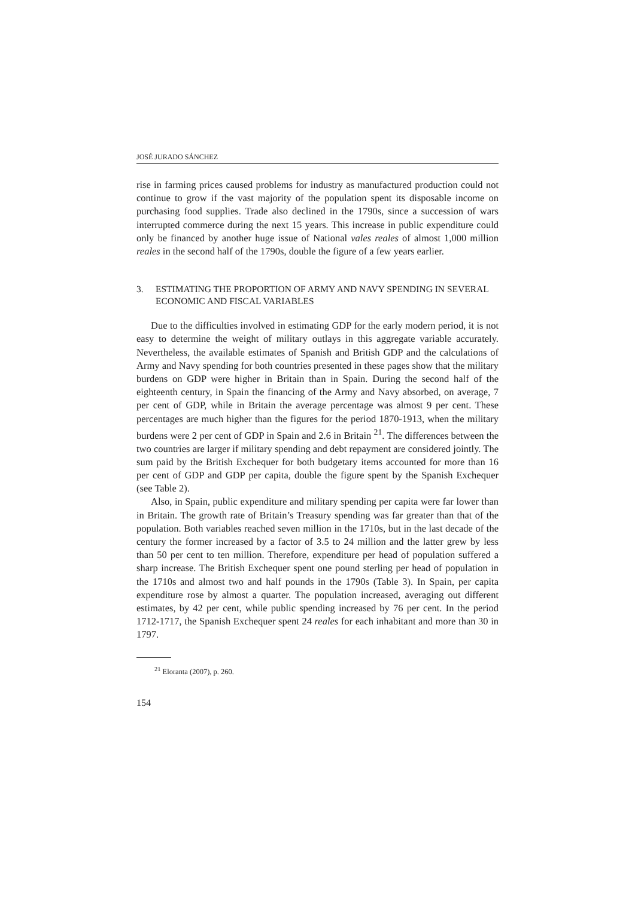JOSÉ JURADO SÁNCHEZ
rise in farming prices caused problems for industry as manufactured production could not continue to grow if the vast majority of the population spent its disposable income on purchasing food supplies. Trade also declined in the 1790s, since a succession of wars interrupted commerce during the next 15 years. This increase in public expenditure could only be financed by another huge issue of National vales reales of almost 1,000 million reales in the second half of the 1790s, double the figure of a few years earlier.
3. ESTIMATING THE PROPORTION OF ARMY AND NAVY SPENDING IN SEVERAL ECONOMIC AND FISCAL VARIABLES
Due to the difficulties involved in estimating GDP for the early modern period, it is not easy to determine the weight of military outlays in this aggregate variable accurately. Nevertheless, the available estimates of Spanish and British GDP and the calculations of Army and Navy spending for both countries presented in these pages show that the military burdens on GDP were higher in Britain than in Spain. During the second half of the eighteenth century, in Spain the financing of the Army and Navy absorbed, on average, 7 per cent of GDP, while in Britain the average percentage was almost 9 per cent. These percentages are much higher than the figures for the period 1870-1913, when the military burdens were 2 per cent of GDP in Spain and 2.6 in Britain <sup>21</sup>. The differences between the two countries are larger if military spending and debt repayment are considered jointly. The sum paid by the British Exchequer for both budgetary items accounted for more than 16 per cent of GDP and GDP per capita, double the figure spent by the Spanish Exchequer (see Table 2).
Also, in Spain, public expenditure and military spending per capita were far lower than in Britain. The growth rate of Britain’s Treasury spending was far greater than that of the population. Both variables reached seven million in the 1710s, but in the last decade of the century the former increased by a factor of 3.5 to 24 million and the latter grew by less than 50 per cent to ten million. Therefore, expenditure per head of population suffered a sharp increase. The British Exchequer spent one pound sterling per head of population in the 1710s and almost two and half pounds in the 1790s (Table 3). In Spain, per capita expenditure rose by almost a quarter. The population increased, averaging out different estimates, by 42 per cent, while public spending increased by 76 per cent. In the period 1712-1717, the Spanish Exchequer spent 24 reales for each inhabitant and more than 30 in 1797.
<sup>21</sup> Eloranta (2007), p. 260.
154